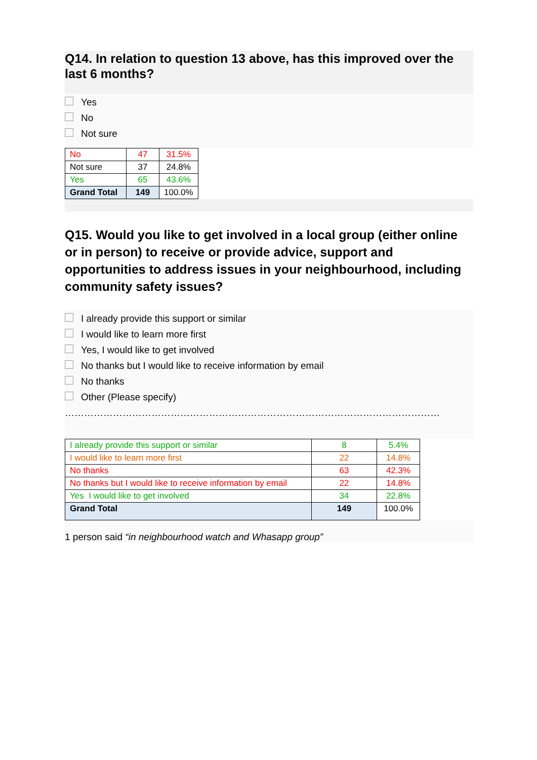Q14. In relation to question 13 above, has this improved over the last 6 months?
Yes
No
Not sure
| No | 47 | 31.5% |
| Not sure | 37 | 24.8% |
| Yes | 65 | 43.6% |
| Grand Total | 149 | 100.0% |
Q15. Would you like to get involved in a local group (either online or in person) to receive or provide advice, support and opportunities to address issues in your neighbourhood, including community safety issues?
I already provide this support or similar
I would like to learn more first
Yes, I would like to get involved
No thanks but I would like to receive information by email
No thanks
Other (Please specify)
………………………………………………………………………………………………………
| I already provide this support or similar | 8 | 5.4% |
| I would like to learn more first | 22 | 14.8% |
| No thanks | 63 | 42.3% |
| No thanks but I would like to receive information by email | 22 | 14.8% |
| Yes I would like to get involved | 34 | 22.8% |
| Grand Total | 149 | 100.0% |
1 person said “in neighbourhood watch and Whasapp group”